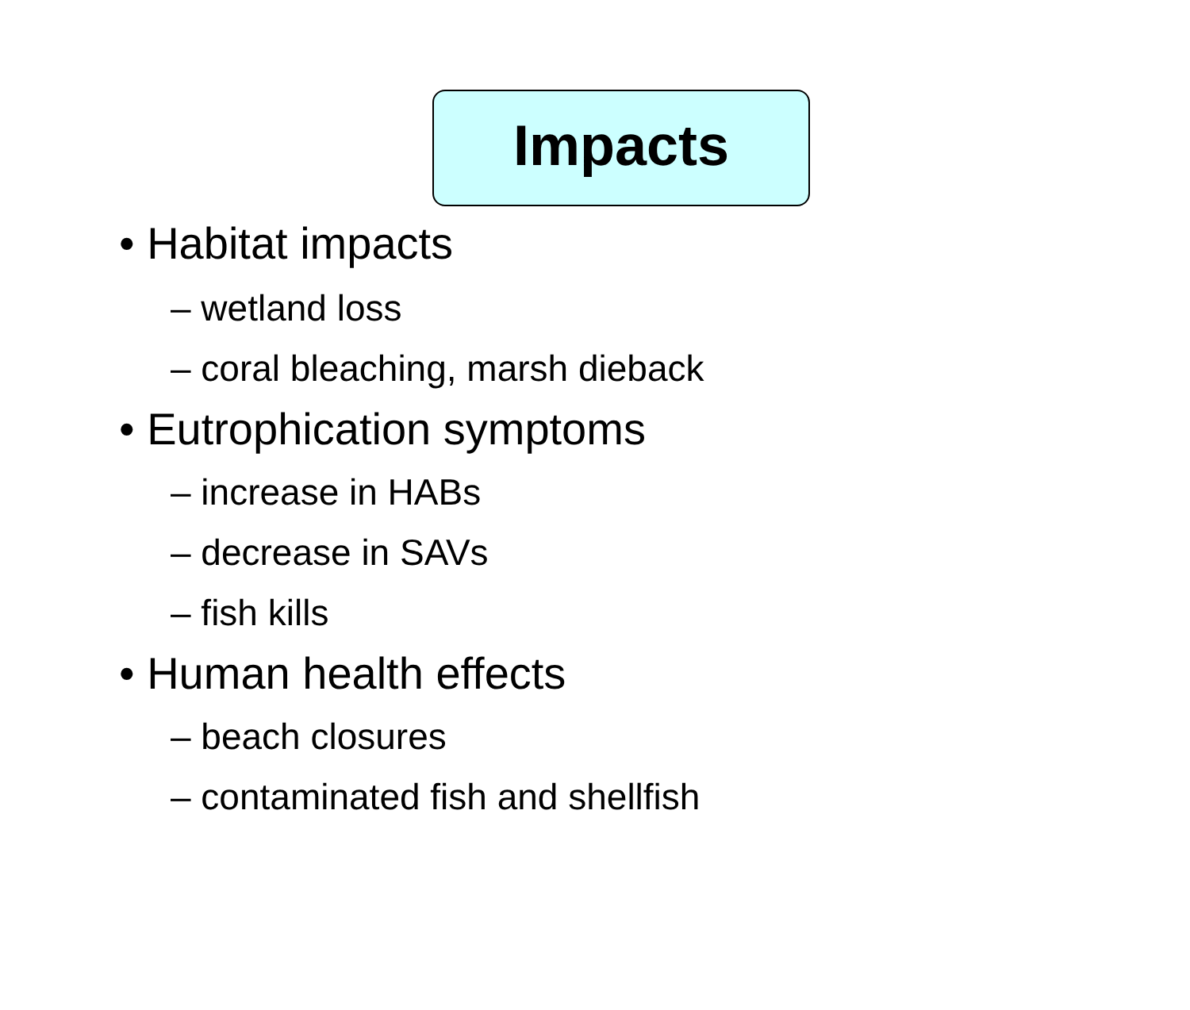Impacts
• Habitat impacts
– wetland loss
– coral bleaching, marsh dieback
• Eutrophication symptoms
– increase in HABs
– decrease in SAVs
– fish kills
• Human health effects
– beach closures
– contaminated fish and shellfish